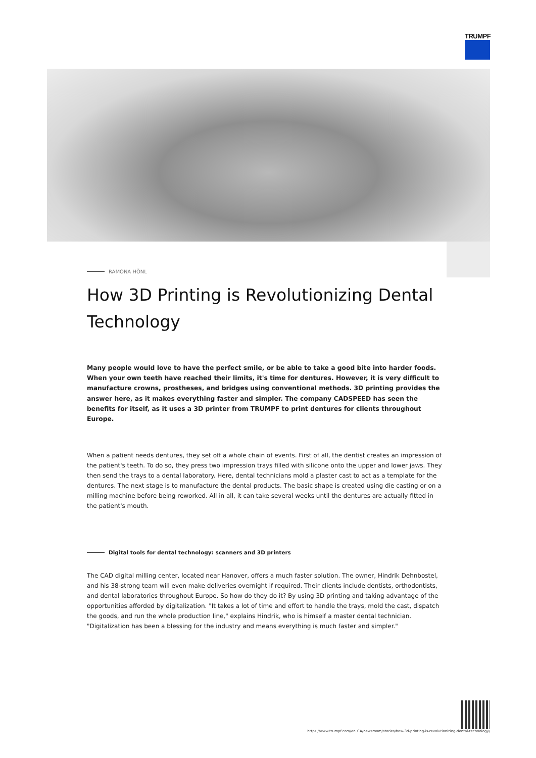TRUMPF
RAMONA HÖNL
How 3D Printing is Revolutionizing Dental Technology
Many people would love to have the perfect smile, or be able to take a good bite into harder foods. When your own teeth have reached their limits, it's time for dentures. However, it is very difficult to manufacture crowns, prostheses, and bridges using conventional methods. 3D printing provides the answer here, as it makes everything faster and simpler. The company CADSPEED has seen the benefits for itself, as it uses a 3D printer from TRUMPF to print dentures for clients throughout Europe.
When a patient needs dentures, they set off a whole chain of events. First of all, the dentist creates an impression of the patient's teeth. To do so, they press two impression trays filled with silicone onto the upper and lower jaws. They then send the trays to a dental laboratory. Here, dental technicians mold a plaster cast to act as a template for the dentures. The next stage is to manufacture the dental products. The basic shape is created using die casting or on a milling machine before being reworked. All in all, it can take several weeks until the dentures are actually fitted in the patient's mouth.
Digital tools for dental technology: scanners and 3D printers
The CAD digital milling center, located near Hanover, offers a much faster solution. The owner, Hindrik Dehnbostel, and his 38-strong team will even make deliveries overnight if required. Their clients include dentists, orthodontists, and dental laboratories throughout Europe. So how do they do it? By using 3D printing and taking advantage of the opportunities afforded by digitalization. "It takes a lot of time and effort to handle the trays, mold the cast, dispatch the goods, and run the whole production line," explains Hindrik, who is himself a master dental technician. "Digitalization has been a blessing for the industry and means everything is much faster and simpler."
https://www.trumpf.com/en_CA/newsroom/stories/how-3d-printing-is-revolutionizing-dental-technology/